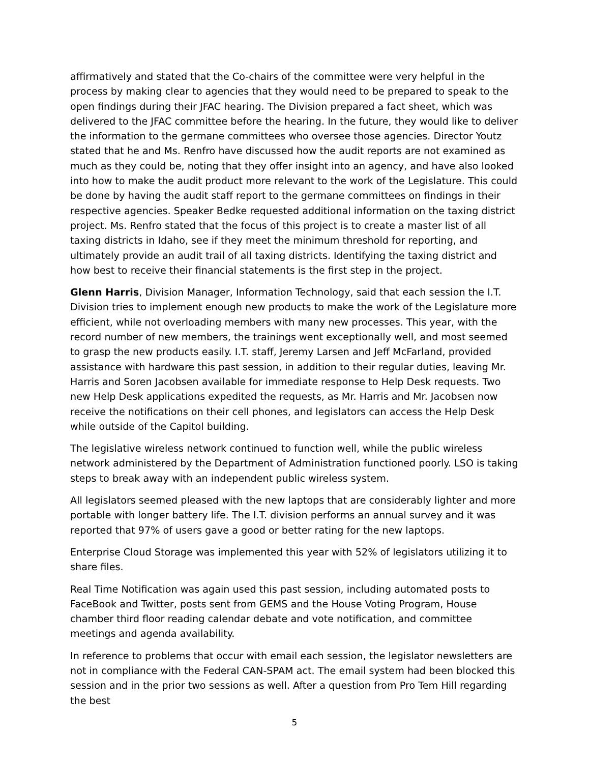affirmatively and stated that the Co-chairs of the committee were very helpful in the process by making clear to agencies that they would need to be prepared to speak to the open findings during their JFAC hearing. The Division prepared a fact sheet, which was delivered to the JFAC committee before the hearing. In the future, they would like to deliver the information to the germane committees who oversee those agencies. Director Youtz stated that he and Ms. Renfro have discussed how the audit reports are not examined as much as they could be, noting that they offer insight into an agency, and have also looked into how to make the audit product more relevant to the work of the Legislature. This could be done by having the audit staff report to the germane committees on findings in their respective agencies. Speaker Bedke requested additional information on the taxing district project. Ms. Renfro stated that the focus of this project is to create a master list of all taxing districts in Idaho, see if they meet the minimum threshold for reporting, and ultimately provide an audit trail of all taxing districts. Identifying the taxing district and how best to receive their financial statements is the first step in the project.
Glenn Harris, Division Manager, Information Technology, said that each session the I.T. Division tries to implement enough new products to make the work of the Legislature more efficient, while not overloading members with many new processes. This year, with the record number of new members, the trainings went exceptionally well, and most seemed to grasp the new products easily. I.T. staff, Jeremy Larsen and Jeff McFarland, provided assistance with hardware this past session, in addition to their regular duties, leaving Mr. Harris and Soren Jacobsen available for immediate response to Help Desk requests. Two new Help Desk applications expedited the requests, as Mr. Harris and Mr. Jacobsen now receive the notifications on their cell phones, and legislators can access the Help Desk while outside of the Capitol building.
The legislative wireless network continued to function well, while the public wireless network administered by the Department of Administration functioned poorly. LSO is taking steps to break away with an independent public wireless system.
All legislators seemed pleased with the new laptops that are considerably lighter and more portable with longer battery life. The I.T. division performs an annual survey and it was reported that 97% of users gave a good or better rating for the new laptops.
Enterprise Cloud Storage was implemented this year with 52% of legislators utilizing it to share files.
Real Time Notification was again used this past session, including automated posts to FaceBook and Twitter, posts sent from GEMS and the House Voting Program, House chamber third floor reading calendar debate and vote notification, and committee meetings and agenda availability.
In reference to problems that occur with email each session, the legislator newsletters are not in compliance with the Federal CAN-SPAM act. The email system had been blocked this session and in the prior two sessions as well. After a question from Pro Tem Hill regarding the best
5